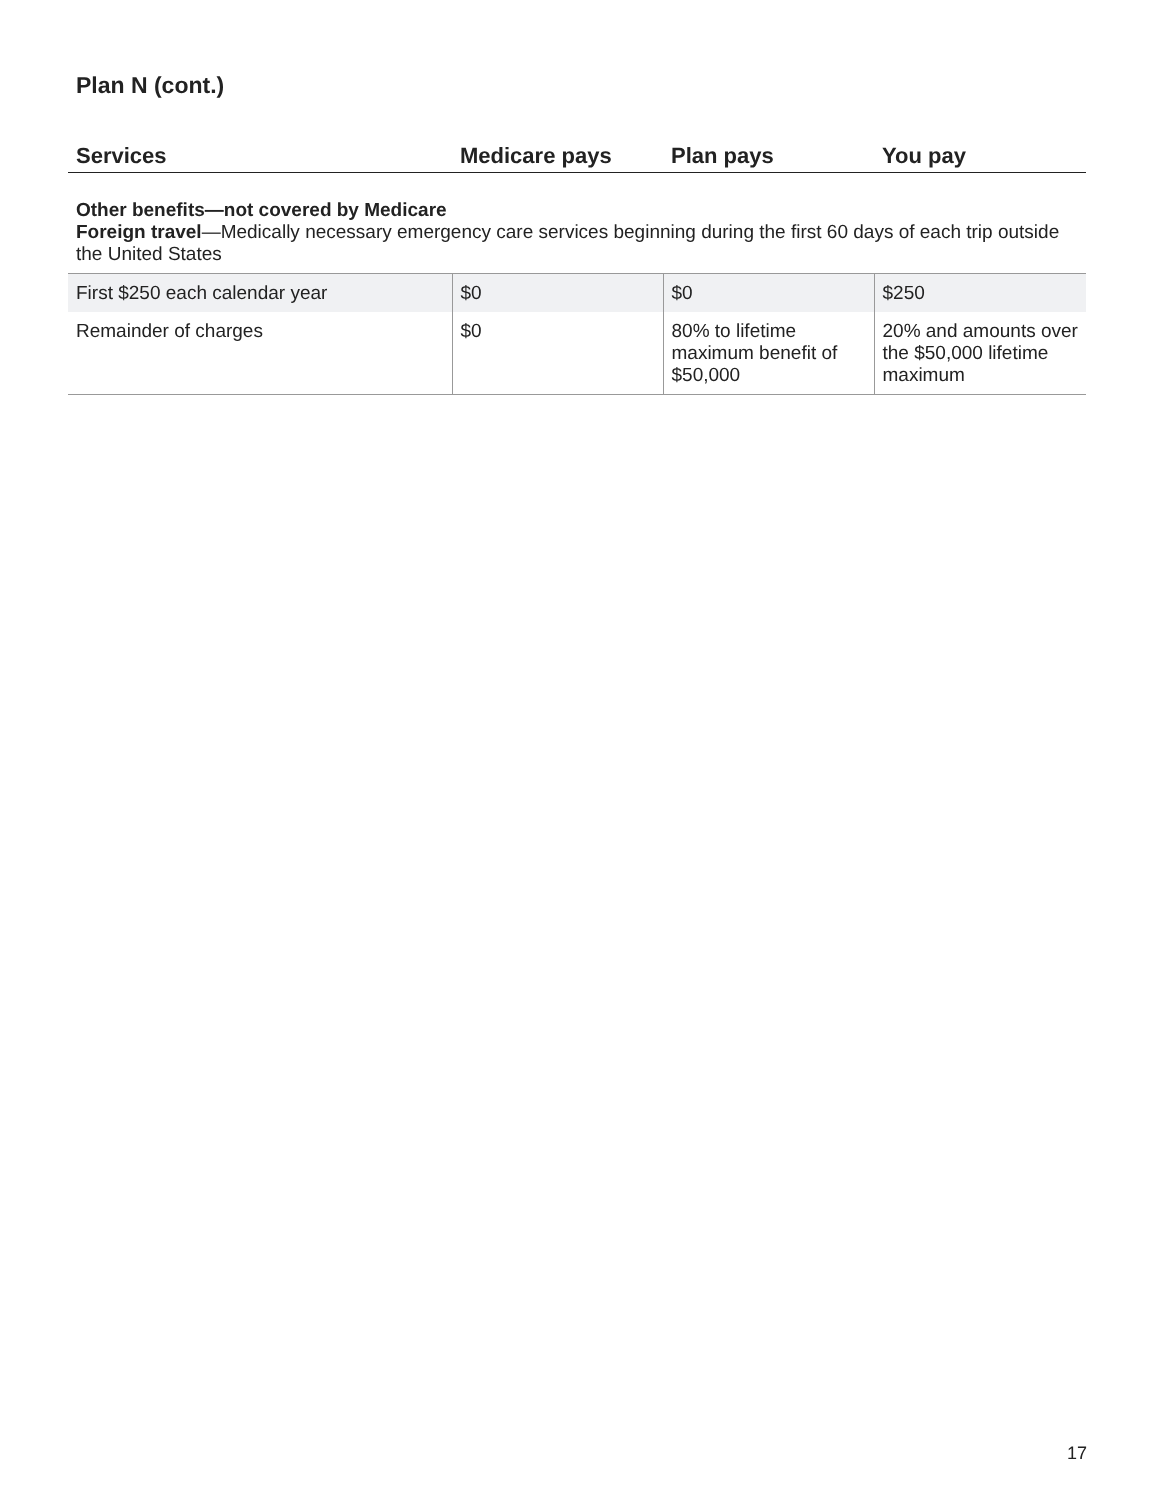Plan N (cont.)
| Services | Medicare pays | Plan pays | You pay |
| --- | --- | --- | --- |
| Other benefits—not covered by Medicare Foreign travel —Medically necessary emergency care services beginning during the first 60 days of each trip outside the United States | | | |
| First $250 each calendar year | $0 | $0 | $250 |
| Remainder of charges | $0 | 80% to lifetime maximum benefit of $50,000 | 20% and amounts over the $50,000 lifetime maximum |
17